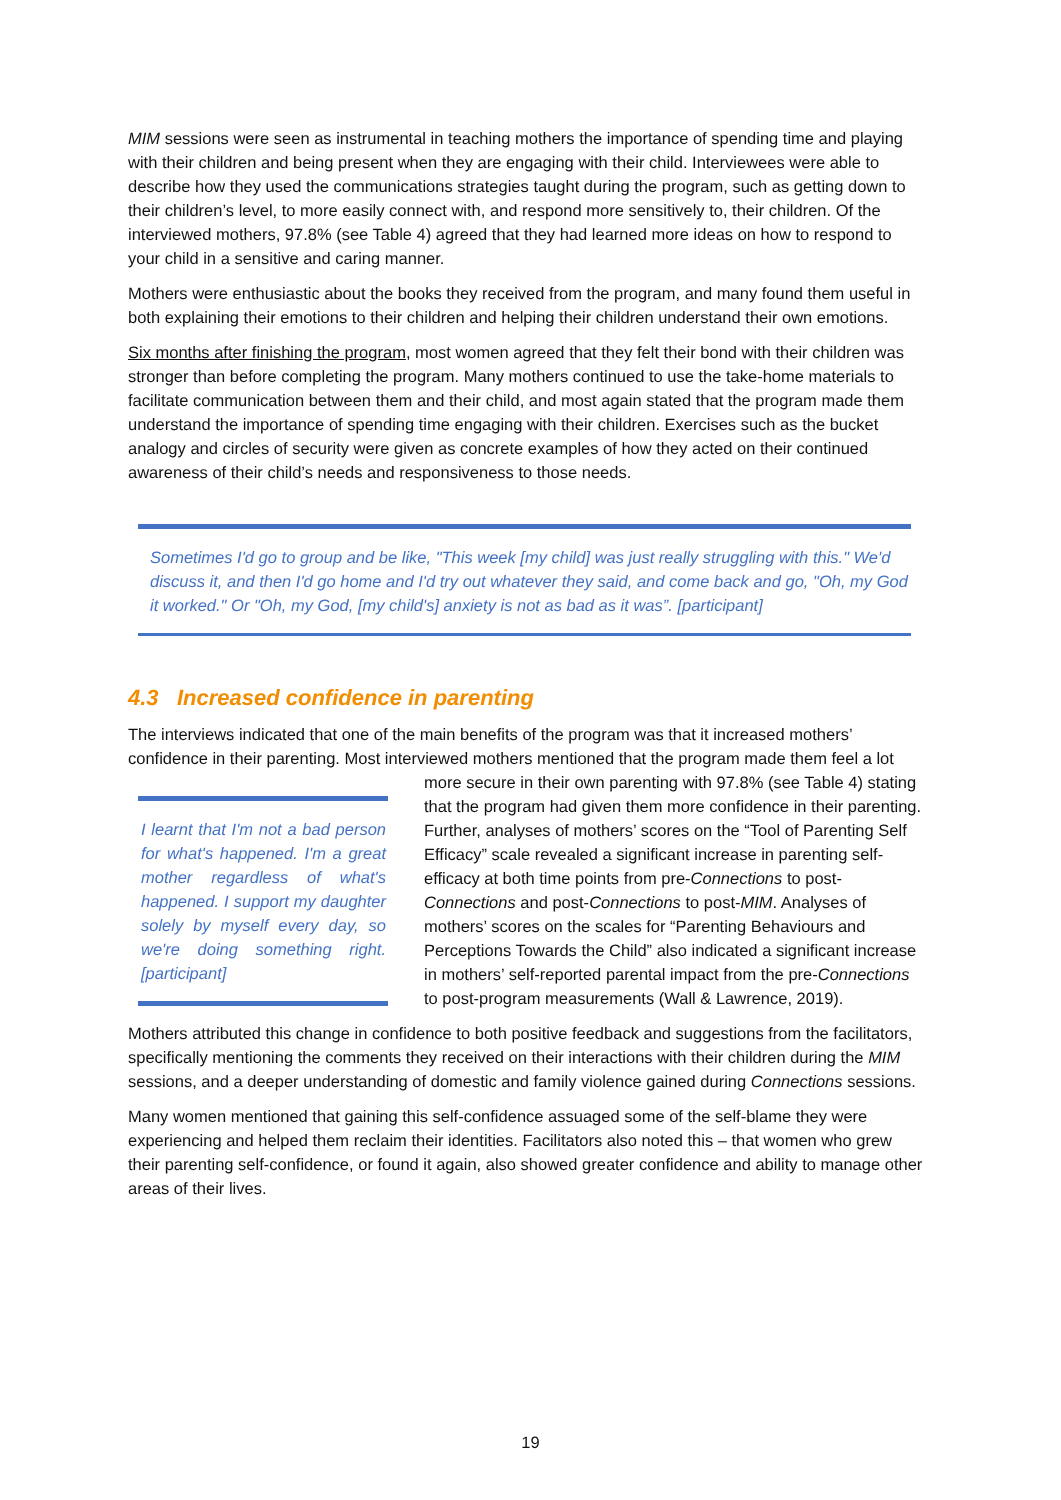MIM sessions were seen as instrumental in teaching mothers the importance of spending time and playing with their children and being present when they are engaging with their child. Interviewees were able to describe how they used the communications strategies taught during the program, such as getting down to their children’s level, to more easily connect with, and respond more sensitively to, their children. Of the interviewed mothers, 97.8% (see Table 4) agreed that they had learned more ideas on how to respond to your child in a sensitive and caring manner.
Mothers were enthusiastic about the books they received from the program, and many found them useful in both explaining their emotions to their children and helping their children understand their own emotions.
Six months after finishing the program, most women agreed that they felt their bond with their children was stronger than before completing the program. Many mothers continued to use the take-home materials to facilitate communication between them and their child, and most again stated that the program made them understand the importance of spending time engaging with their children. Exercises such as the bucket analogy and circles of security were given as concrete examples of how they acted on their continued awareness of their child’s needs and responsiveness to those needs.
Sometimes I'd go to group and be like, "This week [my child] was just really struggling with this." We'd discuss it, and then I'd go home and I'd try out whatever they said, and come back and go, "Oh, my God it worked." Or "Oh, my God, [my child's] anxiety is not as bad as it was”. [participant]
4.3 Increased confidence in parenting
The interviews indicated that one of the main benefits of the program was that it increased mothers’ confidence in their parenting. Most interviewed mothers mentioned that the program I learnt that I'm not a bad person for what's happened. I'm a great mother regardless of what's happened. I support my daughter solely by myself every day, so we're doing something right. [participant] made them feel a lot more secure in their own parenting with 97.8% (see Table 4) stating that the program had given them more confidence in their parenting. Further, analyses of mothers’ scores on the “Tool of Parenting Self Efficacy” scale revealed a significant increase in parenting self-efficacy at both time points from pre-Connections to post-Connections and post-Connections to post-MIM. Analyses of mothers’ scores on the scales for “Parenting Behaviours and Perceptions Towards the Child” also indicated a significant increase in mothers’ self-reported parental impact from the pre-Connections to post-program measurements (Wall & Lawrence, 2019).
Mothers attributed this change in confidence to both positive feedback and suggestions from the facilitators, specifically mentioning the comments they received on their interactions with their children during the MIM sessions, and a deeper understanding of domestic and family violence gained during Connections sessions.
Many women mentioned that gaining this self-confidence assuaged some of the self-blame they were experiencing and helped them reclaim their identities. Facilitators also noted this – that women who grew their parenting self-confidence, or found it again, also showed greater confidence and ability to manage other areas of their lives.
19